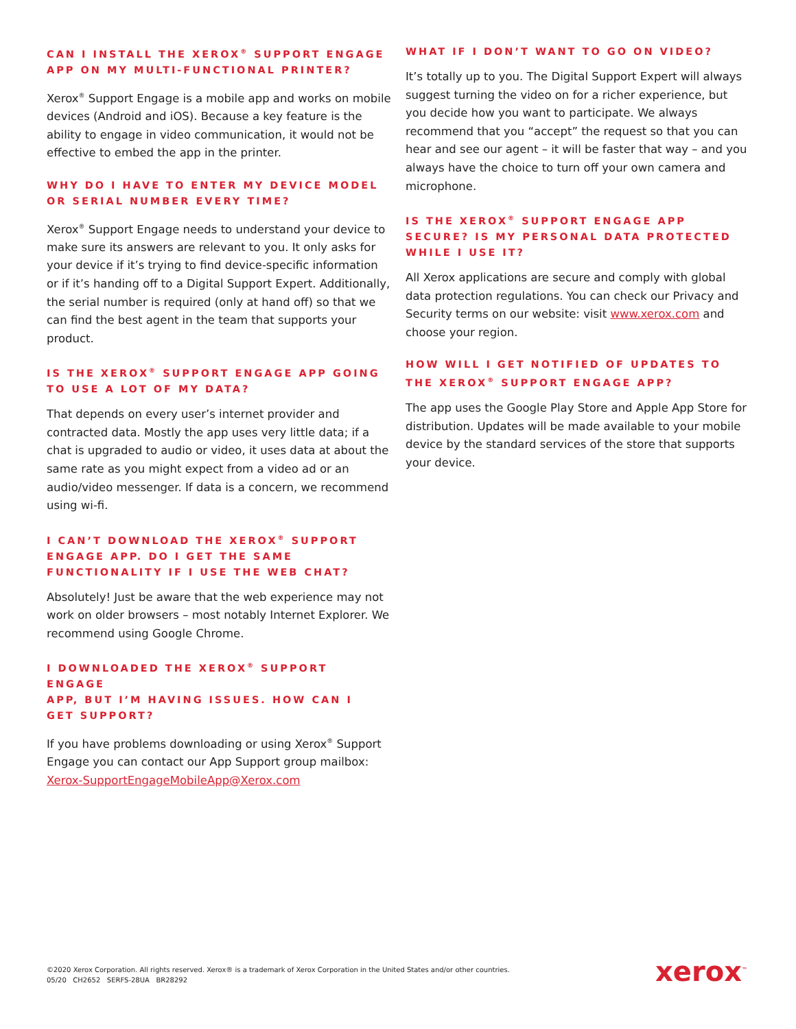CAN I INSTALL THE XEROX<sup>®</sup> SUPPORT ENGAGE APP ON MY MULTI-FUNCTIONAL PRINTER?
Xerox<sup>®</sup> Support Engage is a mobile app and works on mobile devices (Android and iOS). Because a key feature is the ability to engage in video communication, it would not be effective to embed the app in the printer.
WHY DO I HAVE TO ENTER MY DEVICE MODEL OR SERIAL NUMBER EVERY TIME?
Xerox<sup>®</sup> Support Engage needs to understand your device to make sure its answers are relevant to you. It only asks for your device if it’s trying to find device-specific information or if it’s handing off to a Digital Support Expert. Additionally, the serial number is required (only at hand off) so that we can find the best agent in the team that supports your product.
IS THE XEROX<sup>®</sup> SUPPORT ENGAGE APP GOING TO USE A LOT OF MY DATA?
That depends on every user’s internet provider and contracted data. Mostly the app uses very little data; if a chat is upgraded to audio or video, it uses data at about the same rate as you might expect from a video ad or an audio/video messenger. If data is a concern, we recommend using wi-fi.
I CAN’T DOWNLOAD THE XEROX<sup>®</sup> SUPPORT
ENGAGE APP. DO I GET THE SAME
FUNCTIONALITY IF I USE THE WEB CHAT?
Absolutely! Just be aware that the web experience may not work on older browsers – most notably Internet Explorer. We recommend using Google Chrome.
I DOWNLOADED THE XEROX<sup>®</sup> SUPPORT ENGAGE
APP, BUT I’M HAVING ISSUES. HOW CAN I
GET SUPPORT?
If you have problems downloading or using Xerox<sup>®</sup> Support Engage you can contact our App Support group mailbox: Xerox-SupportEngageMobileApp@Xerox.com
WHAT IF I DON’T WANT TO GO ON VIDEO?
It’s totally up to you. The Digital Support Expert will always suggest turning the video on for a richer experience, but you decide how you want to participate. We always recommend that you “accept” the request so that you can hear and see our agent – it will be faster that way – and you always have the choice to turn off your own camera and microphone.
IS THE XEROX<sup>®</sup> SUPPORT ENGAGE APP SECURE? IS MY PERSONAL DATA PROTECTED WHILE I USE IT?
All Xerox applications are secure and comply with global data protection regulations. You can check our Privacy and Security terms on our website: visit www.xerox.com and choose your region.
HOW WILL I GET NOTIFIED OF UPDATES TO THE XEROX<sup>®</sup> SUPPORT ENGAGE APP?
The app uses the Google Play Store and Apple App Store for distribution. Updates will be made available to your mobile device by the standard services of the store that supports your device.
©2020 Xerox Corporation. All rights reserved. Xerox® is a trademark of Xerox Corporation in the United States and/or other countries.
05/20 CH2652 SERFS-28UA BR28292
xerox<sup>™</sup>